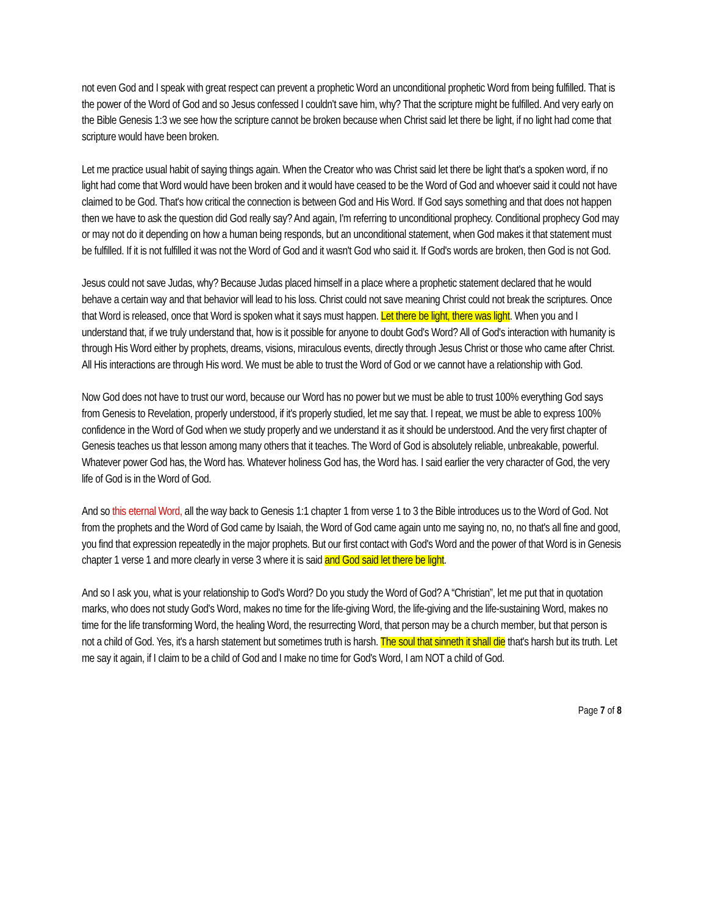not even God and I speak with great respect can prevent a prophetic Word an unconditional prophetic Word from being fulfilled. That is the power of the Word of God and so Jesus confessed I couldn't save him, why? That the scripture might be fulfilled. And very early on the Bible Genesis 1:3 we see how the scripture cannot be broken because when Christ said let there be light, if no light had come that scripture would have been broken.
Let me practice usual habit of saying things again. When the Creator who was Christ said let there be light that's a spoken word, if no light had come that Word would have been broken and it would have ceased to be the Word of God and whoever said it could not have claimed to be God. That's how critical the connection is between God and His Word. If God says something and that does not happen then we have to ask the question did God really say? And again, I'm referring to unconditional prophecy. Conditional prophecy God may or may not do it depending on how a human being responds, but an unconditional statement, when God makes it that statement must be fulfilled. If it is not fulfilled it was not the Word of God and it wasn't God who said it. If God's words are broken, then God is not God.
Jesus could not save Judas, why? Because Judas placed himself in a place where a prophetic statement declared that he would behave a certain way and that behavior will lead to his loss. Christ could not save meaning Christ could not break the scriptures. Once that Word is released, once that Word is spoken what it says must happen. Let there be light, there was light. When you and I understand that, if we truly understand that, how is it possible for anyone to doubt God's Word? All of God's interaction with humanity is through His Word either by prophets, dreams, visions, miraculous events, directly through Jesus Christ or those who came after Christ. All His interactions are through His word. We must be able to trust the Word of God or we cannot have a relationship with God.
Now God does not have to trust our word, because our Word has no power but we must be able to trust 100% everything God says from Genesis to Revelation, properly understood, if it's properly studied, let me say that. I repeat, we must be able to express 100% confidence in the Word of God when we study properly and we understand it as it should be understood. And the very first chapter of Genesis teaches us that lesson among many others that it teaches. The Word of God is absolutely reliable, unbreakable, powerful. Whatever power God has, the Word has. Whatever holiness God has, the Word has. I said earlier the very character of God, the very life of God is in the Word of God.
And so this eternal Word, all the way back to Genesis 1:1 chapter 1 from verse 1 to 3 the Bible introduces us to the Word of God. Not from the prophets and the Word of God came by Isaiah, the Word of God came again unto me saying no, no, no that's all fine and good, you find that expression repeatedly in the major prophets. But our first contact with God's Word and the power of that Word is in Genesis chapter 1 verse 1 and more clearly in verse 3 where it is said and God said let there be light.
And so I ask you, what is your relationship to God's Word? Do you study the Word of God? A “Christian”, let me put that in quotation marks, who does not study God's Word, makes no time for the life-giving Word, the life-giving and the life-sustaining Word, makes no time for the life transforming Word, the healing Word, the resurrecting Word, that person may be a church member, but that person is not a child of God. Yes, it's a harsh statement but sometimes truth is harsh. The soul that sinneth it shall die that's harsh but its truth. Let me say it again, if I claim to be a child of God and I make no time for God's Word, I am NOT a child of God.
Page 7 of 8